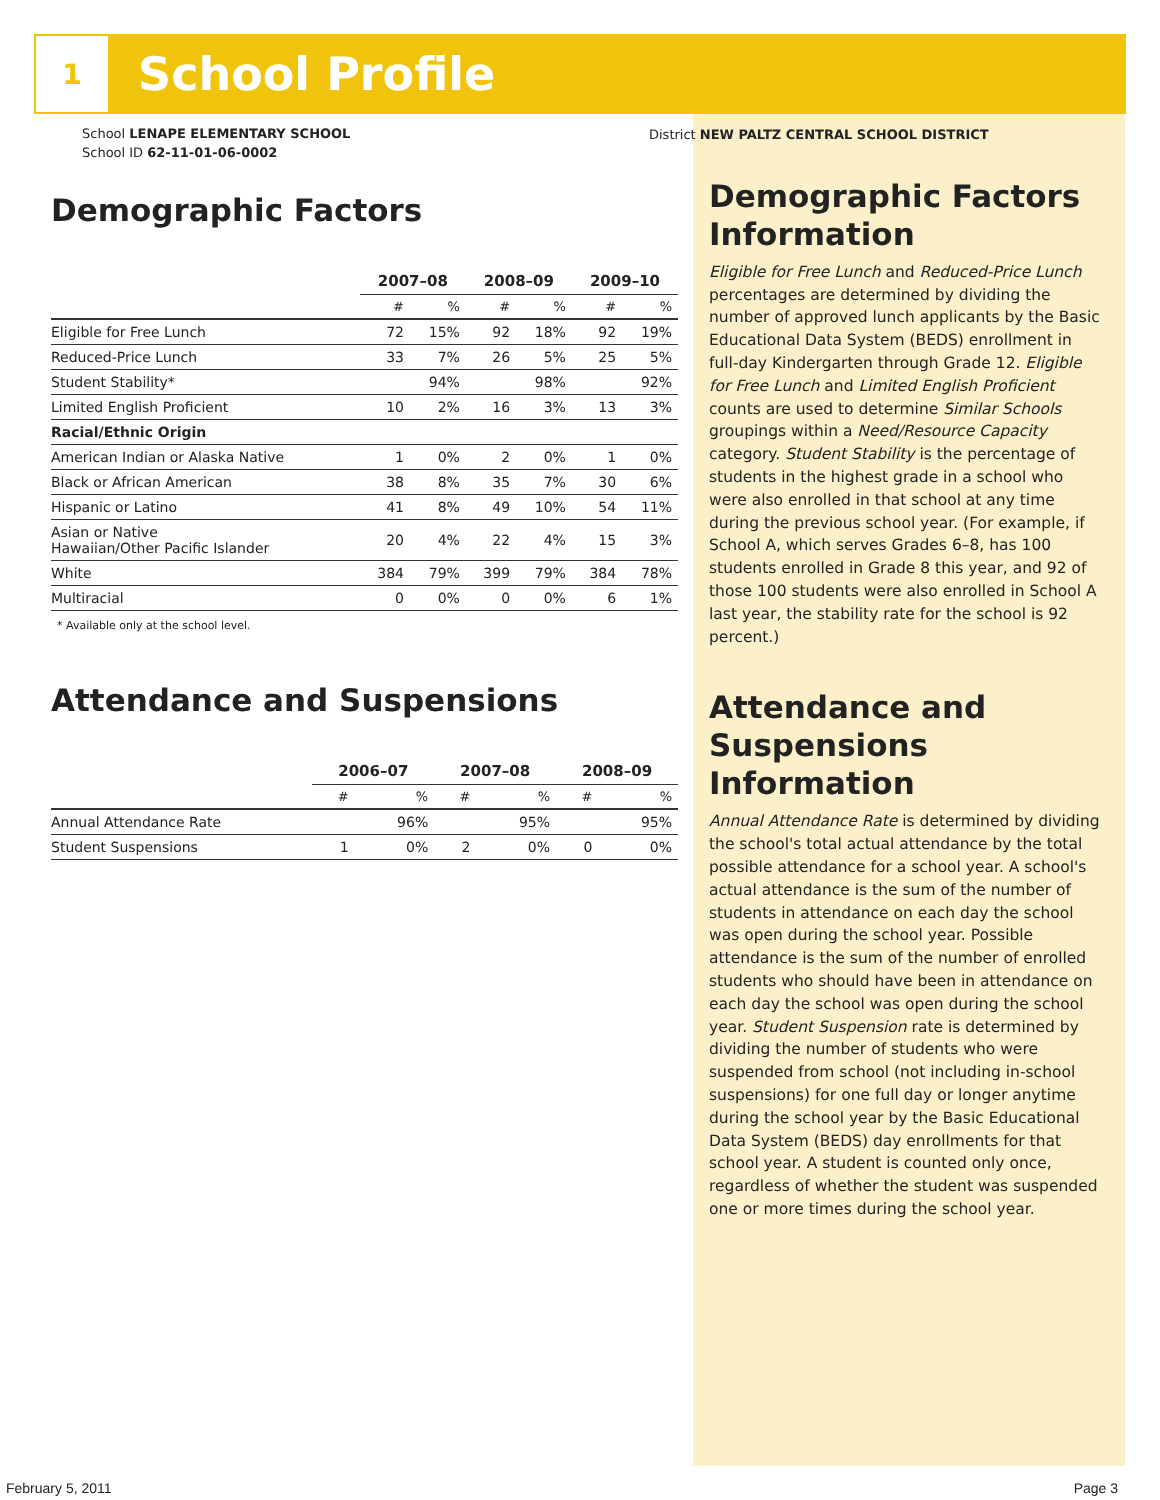1
School Profile
School LENAPE ELEMENTARY SCHOOL
School ID 62-11-01-06-0002
Demographic Factors
| | 2007–08 | | 2008–09 | | 2009–10 | |
| --- | --- | --- | --- | --- | --- | --- |
| | # | % | # | % | # | % |
| Eligible for Free Lunch | 72 | 15% | 92 | 18% | 92 | 19% |
| Reduced-Price Lunch | 33 | 7% | 26 | 5% | 25 | 5% |
| Student Stability* | | 94% | | 98% | | 92% |
| Limited English Proficient | 10 | 2% | 16 | 3% | 13 | 3% |
| Racial/Ethnic Origin | | | | | | |
| American Indian or Alaska Native | 1 | 0% | 2 | 0% | 1 | 0% |
| Black or African American | 38 | 8% | 35 | 7% | 30 | 6% |
| Hispanic or Latino | 41 | 8% | 49 | 10% | 54 | 11% |
| Asian or Native Hawaiian/Other Pacific Islander | 20 | 4% | 22 | 4% | 15 | 3% |
| White | 384 | 79% | 399 | 79% | 384 | 78% |
| Multiracial | 0 | 0% | 0 | 0% | 6 | 1% |
* Available only at the school level.
Attendance and Suspensions
| | 2006–07 | | 2007–08 | | 2008–09 | |
| --- | --- | --- | --- | --- | --- | --- |
| | # | % | # | % | # | % |
| Annual Attendance Rate | | 96% | | 95% | | 95% |
| Student Suspensions | 1 | 0% | 2 | 0% | 0 | 0% |
District NEW PALTZ CENTRAL SCHOOL DISTRICT
Demographic Factors Information
Eligible for Free Lunch and Reduced-Price Lunch percentages are determined by dividing the number of approved lunch applicants by the Basic Educational Data System (BEDS) enrollment in full-day Kindergarten through Grade 12. Eligible for Free Lunch and Limited English Proficient counts are used to determine Similar Schools groupings within a Need/Resource Capacity category. Student Stability is the percentage of students in the highest grade in a school who were also enrolled in that school at any time during the previous school year. (For example, if School A, which serves Grades 6–8, has 100 students enrolled in Grade 8 this year, and 92 of those 100 students were also enrolled in School A last year, the stability rate for the school is 92 percent.)
Attendance and Suspensions Information
Annual Attendance Rate is determined by dividing the school's total actual attendance by the total possible attendance for a school year. A school's actual attendance is the sum of the number of students in attendance on each day the school was open during the school year. Possible attendance is the sum of the number of enrolled students who should have been in attendance on each day the school was open during the school year. Student Suspension rate is determined by dividing the number of students who were suspended from school (not including in-school suspensions) for one full day or longer anytime during the school year by the Basic Educational Data System (BEDS) day enrollments for that school year. A student is counted only once, regardless of whether the student was suspended one or more times during the school year.
February 5, 2011 Page 3